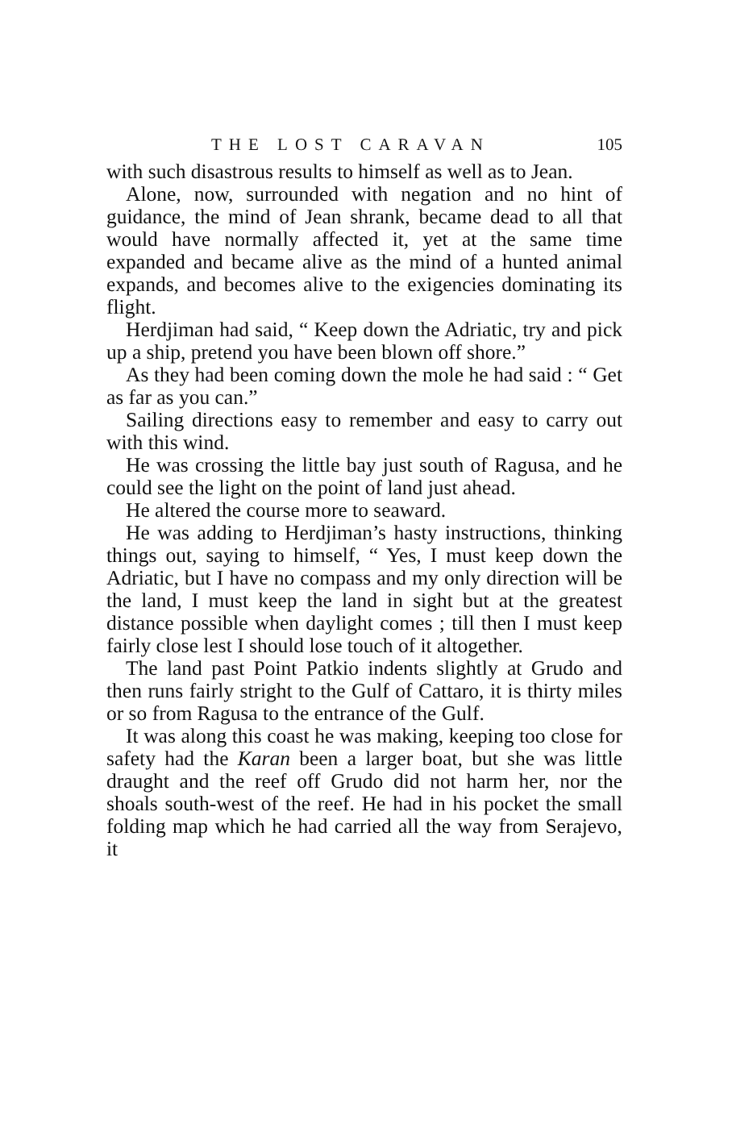THE LOST CARAVAN 105
with such disastrous results to himself as well as to Jean.
Alone, now, surrounded with negation and no hint of guidance, the mind of Jean shrank, became dead to all that would have normally affected it, yet at the same time expanded and became alive as the mind of a hunted animal expands, and becomes alive to the exigencies dominating its flight.
Herdjiman had said, “ Keep down the Adriatic, try and pick up a ship, pretend you have been blown off shore.”
As they had been coming down the mole he had said : “ Get as far as you can.”
Sailing directions easy to remember and easy to carry out with this wind.
He was crossing the little bay just south of Ragusa, and he could see the light on the point of land just ahead.
He altered the course more to seaward.
He was adding to Herdjiman’s hasty instructions, thinking things out, saying to himself, “ Yes, I must keep down the Adriatic, but I have no compass and my only direction will be the land, I must keep the land in sight but at the greatest distance possible when daylight comes ; till then I must keep fairly close lest I should lose touch of it altogether.
The land past Point Patkio indents slightly at Grudo and then runs fairly stright to the Gulf of Cattaro, it is thirty miles or so from Ragusa to the entrance of the Gulf.
It was along this coast he was making, keeping too close for safety had the Karan been a larger boat, but she was little draught and the reef off Grudo did not harm her, nor the shoals south-west of the reef. He had in his pocket the small folding map which he had carried all the way from Serajevo, it